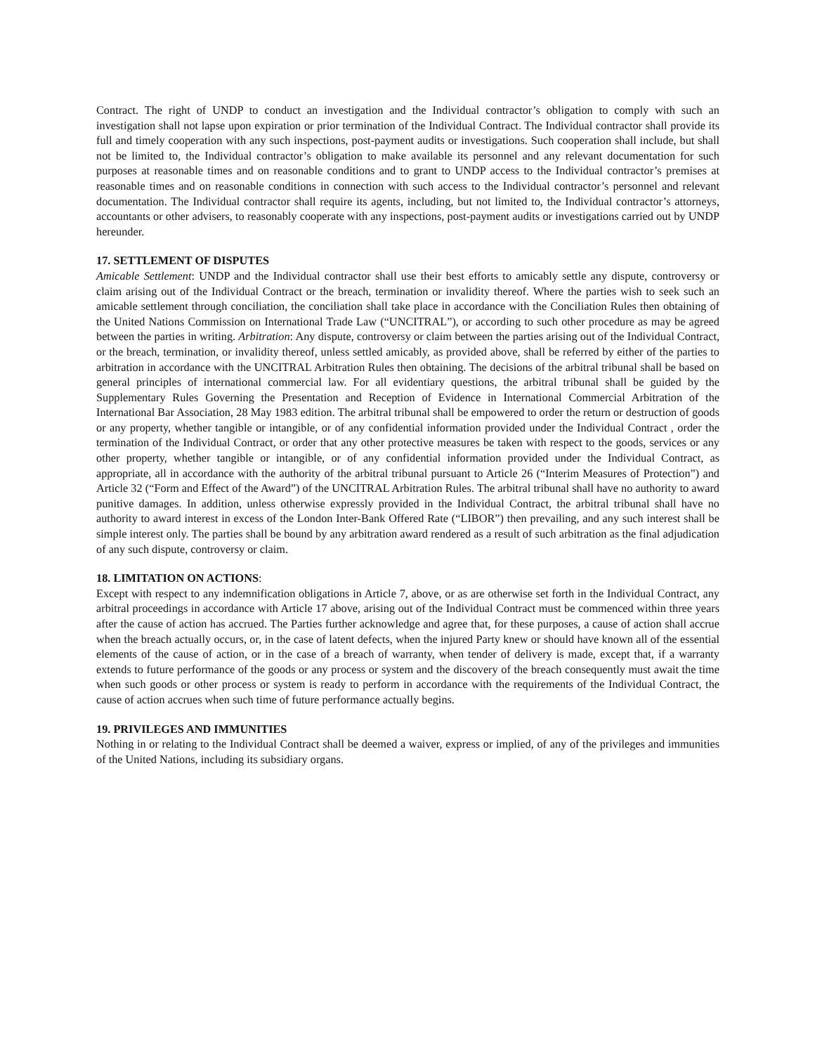Contract. The right of UNDP to conduct an investigation and the Individual contractor’s obligation to comply with such an investigation shall not lapse upon expiration or prior termination of the Individual Contract. The Individual contractor shall provide its full and timely cooperation with any such inspections, post-payment audits or investigations. Such cooperation shall include, but shall not be limited to, the Individual contractor’s obligation to make available its personnel and any relevant documentation for such purposes at reasonable times and on reasonable conditions and to grant to UNDP access to the Individual contractor’s premises at reasonable times and on reasonable conditions in connection with such access to the Individual contractor’s personnel and relevant documentation. The Individual contractor shall require its agents, including, but not limited to, the Individual contractor’s attorneys, accountants or other advisers, to reasonably cooperate with any inspections, post-payment audits or investigations carried out by UNDP hereunder.
17. SETTLEMENT OF DISPUTES
Amicable Settlement: UNDP and the Individual contractor shall use their best efforts to amicably settle any dispute, controversy or claim arising out of the Individual Contract or the breach, termination or invalidity thereof. Where the parties wish to seek such an amicable settlement through conciliation, the conciliation shall take place in accordance with the Conciliation Rules then obtaining of the United Nations Commission on International Trade Law (“UNCITRAL”), or according to such other procedure as may be agreed between the parties in writing. Arbitration: Any dispute, controversy or claim between the parties arising out of the Individual Contract, or the breach, termination, or invalidity thereof, unless settled amicably, as provided above, shall be referred by either of the parties to arbitration in accordance with the UNCITRAL Arbitration Rules then obtaining. The decisions of the arbitral tribunal shall be based on general principles of international commercial law. For all evidentiary questions, the arbitral tribunal shall be guided by the Supplementary Rules Governing the Presentation and Reception of Evidence in International Commercial Arbitration of the International Bar Association, 28 May 1983 edition. The arbitral tribunal shall be empowered to order the return or destruction of goods or any property, whether tangible or intangible, or of any confidential information provided under the Individual Contract , order the termination of the Individual Contract, or order that any other protective measures be taken with respect to the goods, services or any other property, whether tangible or intangible, or of any confidential information provided under the Individual Contract, as appropriate, all in accordance with the authority of the arbitral tribunal pursuant to Article 26 (“Interim Measures of Protection”) and Article 32 (“Form and Effect of the Award”) of the UNCITRAL Arbitration Rules. The arbitral tribunal shall have no authority to award punitive damages. In addition, unless otherwise expressly provided in the Individual Contract, the arbitral tribunal shall have no authority to award interest in excess of the London Inter-Bank Offered Rate (“LIBOR”) then prevailing, and any such interest shall be simple interest only. The parties shall be bound by any arbitration award rendered as a result of such arbitration as the final adjudication of any such dispute, controversy or claim.
18. LIMITATION ON ACTIONS:
Except with respect to any indemnification obligations in Article 7, above, or as are otherwise set forth in the Individual Contract, any arbitral proceedings in accordance with Article 17 above, arising out of the Individual Contract must be commenced within three years after the cause of action has accrued. The Parties further acknowledge and agree that, for these purposes, a cause of action shall accrue when the breach actually occurs, or, in the case of latent defects, when the injured Party knew or should have known all of the essential elements of the cause of action, or in the case of a breach of warranty, when tender of delivery is made, except that, if a warranty extends to future performance of the goods or any process or system and the discovery of the breach consequently must await the time when such goods or other process or system is ready to perform in accordance with the requirements of the Individual Contract, the cause of action accrues when such time of future performance actually begins.
19. PRIVILEGES AND IMMUNITIES
Nothing in or relating to the Individual Contract shall be deemed a waiver, express or implied, of any of the privileges and immunities of the United Nations, including its subsidiary organs.